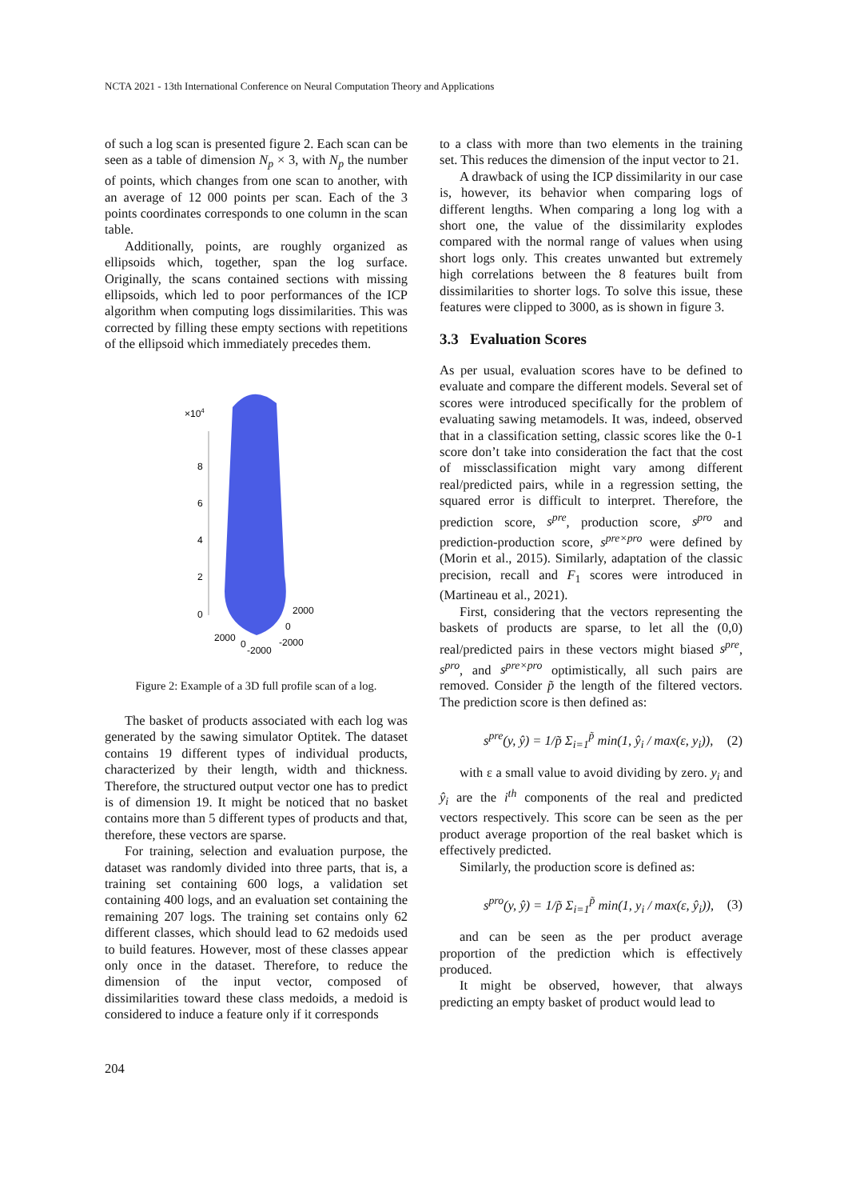NCTA 2021 - 13th International Conference on Neural Computation Theory and Applications
of such a log scan is presented figure 2. Each scan can be seen as a table of dimension N<sub>p</sub> × 3, with N<sub>p</sub> the number of points, which changes from one scan to another, with an average of 12 000 points per scan. Each of the 3 points coordinates corresponds to one column in the scan table.
Additionally, points, are roughly organized as ellipsoids which, together, span the log surface. Originally, the scans contained sections with missing ellipsoids, which led to poor performances of the ICP algorithm when computing logs dissimilarities. This was corrected by filling these empty sections with repetitions of the ellipsoid which immediately precedes them.
×104
8
6
4
2
0
2000
0
-2000
2000
0
-2000
Figure 2: Example of a 3D full profile scan of a log.
The basket of products associated with each log was generated by the sawing simulator Optitek. The dataset contains 19 different types of individual products, characterized by their length, width and thickness. Therefore, the structured output vector one has to predict is of dimension 19. It might be noticed that no basket contains more than 5 different types of products and that, therefore, these vectors are sparse.
For training, selection and evaluation purpose, the dataset was randomly divided into three parts, that is, a training set containing 600 logs, a validation set containing 400 logs, and an evaluation set containing the remaining 207 logs. The training set contains only 62 different classes, which should lead to 62 medoids used to build features. However, most of these classes appear only once in the dataset. Therefore, to reduce the dimension of the input vector, composed of dissimilarities toward these class medoids, a medoid is considered to induce a feature only if it corresponds
to a class with more than two elements in the training set. This reduces the dimension of the input vector to 21.
A drawback of using the ICP dissimilarity in our case is, however, its behavior when comparing logs of different lengths. When comparing a long log with a short one, the value of the dissimilarity explodes compared with the normal range of values when using short logs only. This creates unwanted but extremely high correlations between the 8 features built from dissimilarities to shorter logs. To solve this issue, these features were clipped to 3000, as is shown in figure 3.
3.3 Evaluation Scores
As per usual, evaluation scores have to be defined to evaluate and compare the different models. Several set of scores were introduced specifically for the problem of evaluating sawing metamodels. It was, indeed, observed that in a classification setting, classic scores like the 0-1 score don’t take into consideration the fact that the cost of missclassification might vary among different real/predicted pairs, while in a regression setting, the squared error is difficult to interpret. Therefore, the prediction score, s<sup>pre</sup>, production score, s<sup>pro</sup> and prediction-production score, s<sup>pre×pro</sup> were defined by (Morin et al., 2015). Similarly, adaptation of the classic precision, recall and F<sub>1</sub> scores were introduced in (Martineau et al., 2021).
First, considering that the vectors representing the baskets of products are sparse, to let all the (0,0) real/predicted pairs in these vectors might biased s<sup>pre</sup>, s<sup>pro</sup>, and s<sup>pre×pro</sup> optimistically, all such pairs are removed. Consider p̃ the length of the filtered vectors. The prediction score is then defined as:
s<sup>pre</sup>(y, ŷ) = 1/p̃ Σ<sub>i=1</sub><sup>p̃</sup> min(1, ŷ<sub>i</sub> / max(ε, y<sub>i</sub>)), (2)
with ε a small value to avoid dividing by zero. y<sub>i</sub> and ŷ<sub>i</sub> are the i<sup>th</sup> components of the real and predicted vectors respectively. This score can be seen as the per product average proportion of the real basket which is effectively predicted.
Similarly, the production score is defined as:
s<sup>pro</sup>(y, ŷ) = 1/p̃ Σ<sub>i=1</sub><sup>p̃</sup> min(1, y<sub>i</sub> / max(ε, ŷ<sub>i</sub>)), (3)
and can be seen as the per product average proportion of the prediction which is effectively produced.
It might be observed, however, that always predicting an empty basket of product would lead to
204